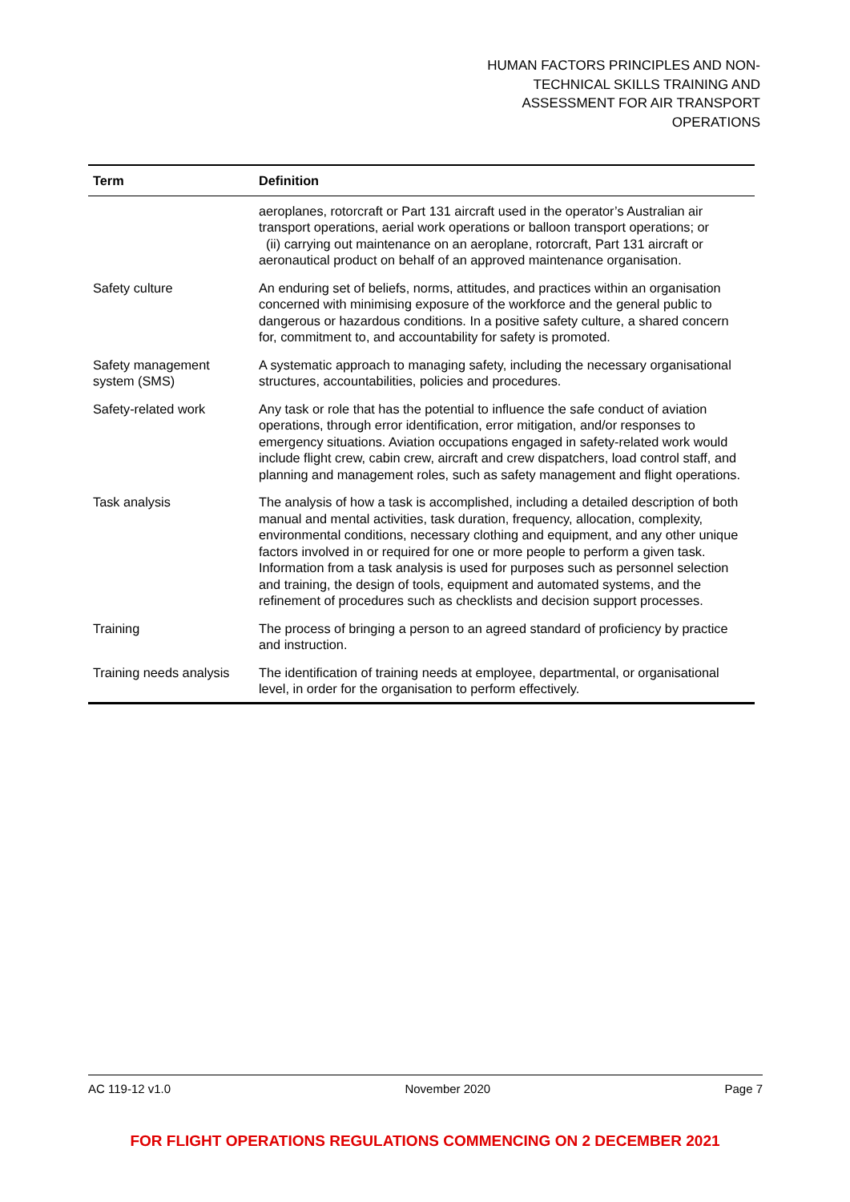HUMAN FACTORS PRINCIPLES AND NON-
TECHNICAL SKILLS TRAINING AND
ASSESSMENT FOR AIR TRANSPORT
OPERATIONS
| Term | Definition |
| --- | --- |
| | aeroplanes, rotorcraft or Part 131 aircraft used in the operator’s Australian air transport operations, aerial work operations or balloon transport operations; or (ii) carrying out maintenance on an aeroplane, rotorcraft, Part 131 aircraft or aeronautical product on behalf of an approved maintenance organisation. |
| Safety culture | An enduring set of beliefs, norms, attitudes, and practices within an organisation concerned with minimising exposure of the workforce and the general public to dangerous or hazardous conditions. In a positive safety culture, a shared concern for, commitment to, and accountability for safety is promoted. |
| Safety management system (SMS) | A systematic approach to managing safety, including the necessary organisational structures, accountabilities, policies and procedures. |
| Safety-related work | Any task or role that has the potential to influence the safe conduct of aviation operations, through error identification, error mitigation, and/or responses to emergency situations. Aviation occupations engaged in safety-related work would include flight crew, cabin crew, aircraft and crew dispatchers, load control staff, and planning and management roles, such as safety management and flight operations. |
| Task analysis | The analysis of how a task is accomplished, including a detailed description of both manual and mental activities, task duration, frequency, allocation, complexity, environmental conditions, necessary clothing and equipment, and any other unique factors involved in or required for one or more people to perform a given task. Information from a task analysis is used for purposes such as personnel selection and training, the design of tools, equipment and automated systems, and the refinement of procedures such as checklists and decision support processes. |
| Training | The process of bringing a person to an agreed standard of proficiency by practice and instruction. |
| Training needs analysis | The identification of training needs at employee, departmental, or organisational level, in order for the organisation to perform effectively. |
AC 119-12 v1.0 November 2020 Page 7
FOR FLIGHT OPERATIONS REGULATIONS COMMENCING ON 2 DECEMBER 2021